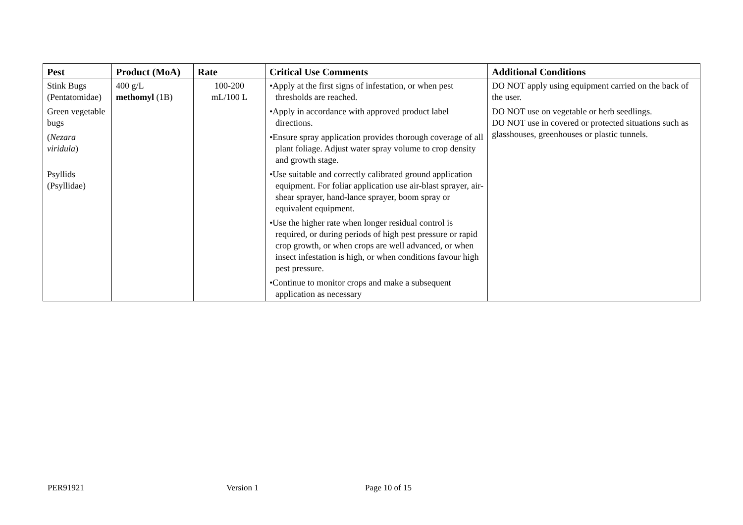| Pest | Product (MoA) | Rate | Critical Use Comments | Additional Conditions |
| --- | --- | --- | --- | --- |
| Stink Bugs (Pentatomidae) Green vegetable bugs ( Nezara viridula ) Psyllids (Psyllidae) | 400 g/L methomyl (1B) | 100-200 mL/100 L | •Apply at the first signs of infestation, or when pest thresholds are reached. •Apply in accordance with approved product label directions. •Ensure spray application provides thorough coverage of all plant foliage. Adjust water spray volume to crop density and growth stage. •Use suitable and correctly calibrated ground application equipment. For foliar application use air-blast sprayer, air-shear sprayer, hand-lance sprayer, boom spray or equivalent equipment. •Use the higher rate when longer residual control is required, or during periods of high pest pressure or rapid crop growth, or when crops are well advanced, or when insect infestation is high, or when conditions favour high pest pressure. •Continue to monitor crops and make a subsequent application as necessary | DO NOT apply using equipment carried on the back of the user. DO NOT use on vegetable or herb seedlings. DO NOT use in covered or protected situations such as glasshouses, greenhouses or plastic tunnels. |
PER91921 Version 1 Page 10 of 15